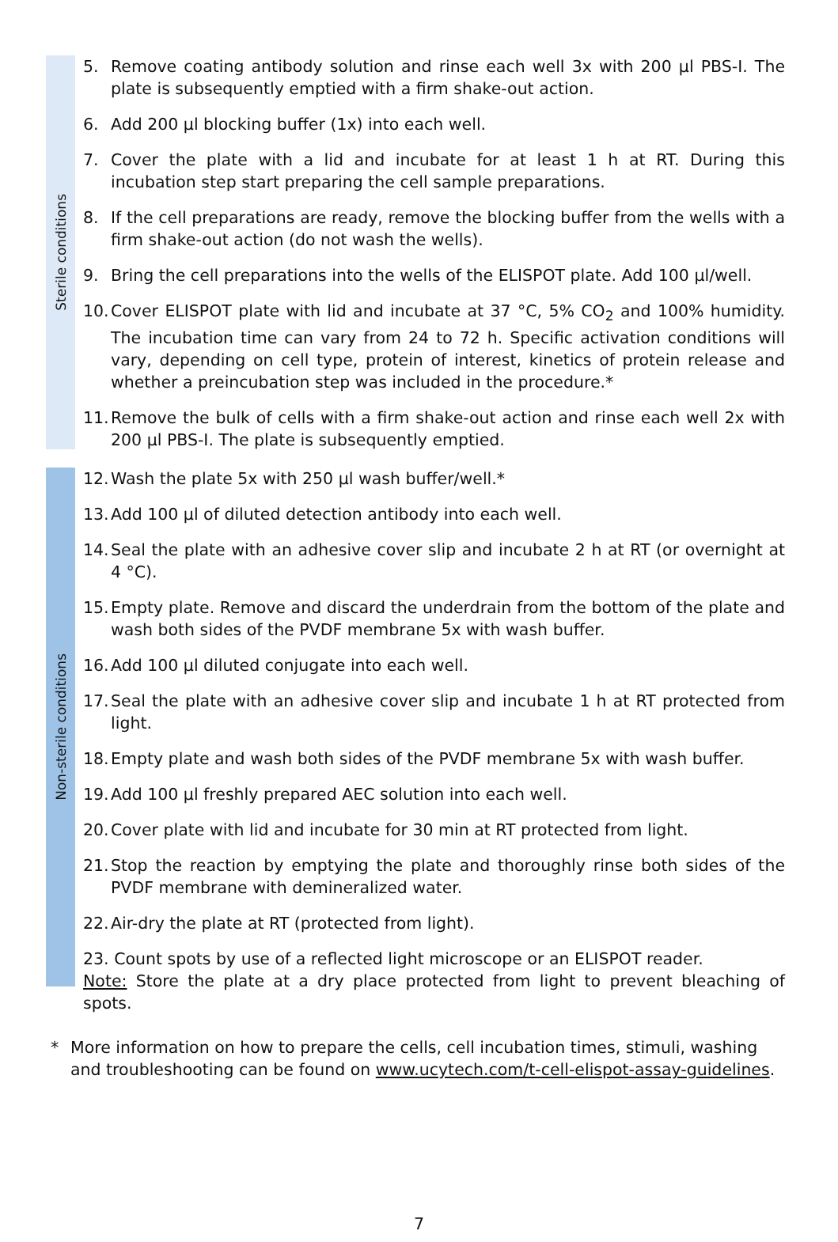Sterile conditions
5. Remove coating antibody solution and rinse each well 3x with 200 µl PBS-I. The plate is subsequently emptied with a firm shake-out action.
6. Add 200 µl blocking buffer (1x) into each well.
7. Cover the plate with a lid and incubate for at least 1 h at RT. During this incubation step start preparing the cell sample preparations.
8. If the cell preparations are ready, remove the blocking buffer from the wells with a firm shake-out action (do not wash the wells).
9. Bring the cell preparations into the wells of the ELISPOT plate. Add 100 µl/well.
10.
Cover ELISPOT plate with lid and incubate at 37 °C, 5% CO<sub>2</sub> and 100% humidity. The incubation time can vary from 24 to 72 h. Specific activation conditions will vary, depending on cell type, protein of interest, kinetics of protein release and whether a preincubation step was included in the procedure.*
11.
Remove the bulk of cells with a firm shake-out action and rinse each well 2x with 200 µl PBS-I. The plate is subsequently emptied.
Non-sterile conditions
12.
Wash the plate 5x with 250 µl wash buffer/well.*
13.
Add 100 µl of diluted detection antibody into each well.
14.
Seal the plate with an adhesive cover slip and incubate 2 h at RT (or overnight at 4 °C).
15.
Empty plate. Remove and discard the underdrain from the bottom of the plate and wash both sides of the PVDF membrane 5x with wash buffer.
16.
Add 100 µl diluted conjugate into each well.
17.
Seal the plate with an adhesive cover slip and incubate 1 h at RT protected from light.
18.
Empty plate and wash both sides of the PVDF membrane 5x with wash buffer.
19.
Add 100 µl freshly prepared AEC solution into each well.
20.
Cover plate with lid and incubate for 30 min at RT protected from light.
21.
Stop the reaction by emptying the plate and thoroughly rinse both sides of the PVDF membrane with demineralized water.
22.
Air-dry the plate at RT (protected from light).
23. Count spots by use of a reflected light microscope or an ELISPOT reader.
Note: Store the plate at a dry place protected from light to prevent bleaching of spots.
* More information on how to prepare the cells, cell incubation times, stimuli, washing and troubleshooting can be found on www.ucytech.com/t-cell-elispot-assay-guidelines.
7